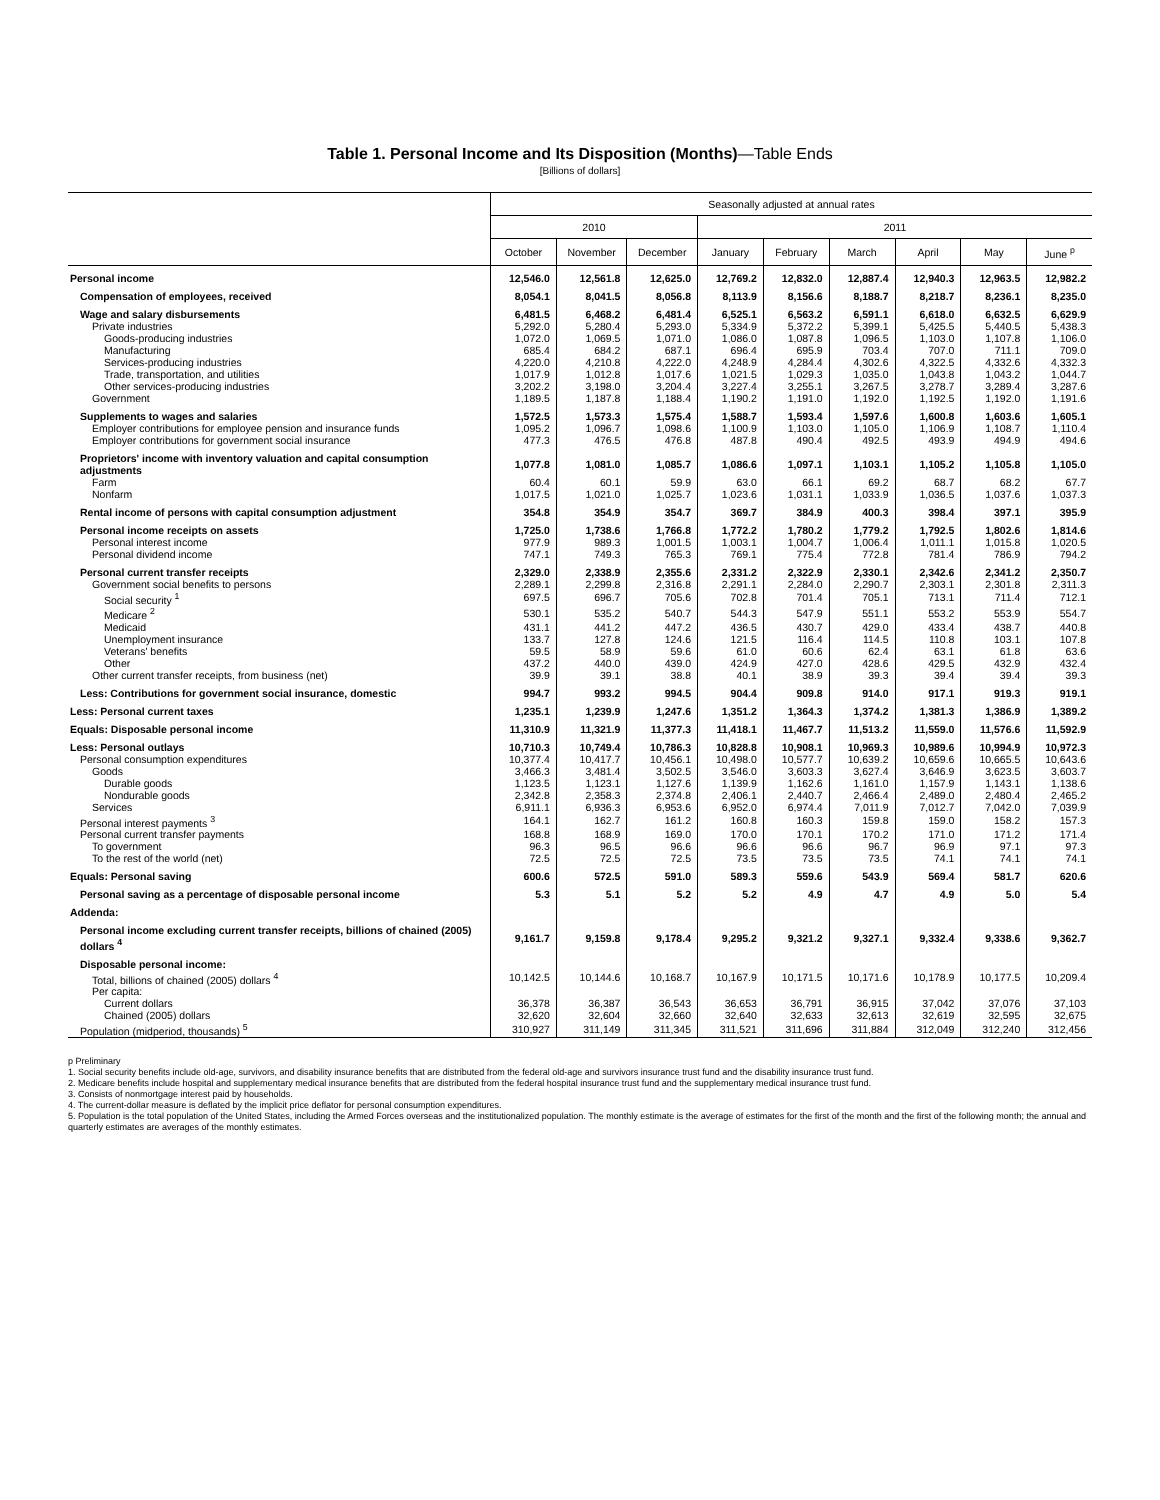Table 1. Personal Income and Its Disposition (Months)—Table Ends
[Billions of dollars]
| | Seasonally adjusted at annual rates | | | | | | | | |
| --- | --- | --- | --- | --- | --- | --- | --- | --- | --- |
| | 2010 | | | 2011 | | | | | |
| | October | November | December | January | February | March | April | May | June <sup>p</sup> |
| Personal income | 12,546.0 | 12,561.8 | 12,625.0 | 12,769.2 | 12,832.0 | 12,887.4 | 12,940.3 | 12,963.5 | 12,982.2 |
| Compensation of employees, received | 8,054.1 | 8,041.5 | 8,056.8 | 8,113.9 | 8,156.6 | 8,188.7 | 8,218.7 | 8,236.1 | 8,235.0 |
| Wage and salary disbursements | 6,481.5 | 6,468.2 | 6,481.4 | 6,525.1 | 6,563.2 | 6,591.1 | 6,618.0 | 6,632.5 | 6,629.9 |
| Private industries | 5,292.0 | 5,280.4 | 5,293.0 | 5,334.9 | 5,372.2 | 5,399.1 | 5,425.5 | 5,440.5 | 5,438.3 |
| Goods-producing industries | 1,072.0 | 1,069.5 | 1,071.0 | 1,086.0 | 1,087.8 | 1,096.5 | 1,103.0 | 1,107.8 | 1,106.0 |
| Manufacturing | 685.4 | 684.2 | 687.1 | 696.4 | 695.9 | 703.4 | 707.0 | 711.1 | 709.0 |
| Services-producing industries | 4,220.0 | 4,210.8 | 4,222.0 | 4,248.9 | 4,284.4 | 4,302.6 | 4,322.5 | 4,332.6 | 4,332.3 |
| Trade, transportation, and utilities | 1,017.9 | 1,012.8 | 1,017.6 | 1,021.5 | 1,029.3 | 1,035.0 | 1,043.8 | 1,043.2 | 1,044.7 |
| Other services-producing industries | 3,202.2 | 3,198.0 | 3,204.4 | 3,227.4 | 3,255.1 | 3,267.5 | 3,278.7 | 3,289.4 | 3,287.6 |
| Government | 1,189.5 | 1,187.8 | 1,188.4 | 1,190.2 | 1,191.0 | 1,192.0 | 1,192.5 | 1,192.0 | 1,191.6 |
| Supplements to wages and salaries | 1,572.5 | 1,573.3 | 1,575.4 | 1,588.7 | 1,593.4 | 1,597.6 | 1,600.8 | 1,603.6 | 1,605.1 |
| Employer contributions for employee pension and insurance funds | 1,095.2 | 1,096.7 | 1,098.6 | 1,100.9 | 1,103.0 | 1,105.0 | 1,106.9 | 1,108.7 | 1,110.4 |
| Employer contributions for government social insurance | 477.3 | 476.5 | 476.8 | 487.8 | 490.4 | 492.5 | 493.9 | 494.9 | 494.6 |
| Proprietors' income with inventory valuation and capital consumption adjustments | 1,077.8 | 1,081.0 | 1,085.7 | 1,086.6 | 1,097.1 | 1,103.1 | 1,105.2 | 1,105.8 | 1,105.0 |
| Farm | 60.4 | 60.1 | 59.9 | 63.0 | 66.1 | 69.2 | 68.7 | 68.2 | 67.7 |
| Nonfarm | 1,017.5 | 1,021.0 | 1,025.7 | 1,023.6 | 1,031.1 | 1,033.9 | 1,036.5 | 1,037.6 | 1,037.3 |
| Rental income of persons with capital consumption adjustment | 354.8 | 354.9 | 354.7 | 369.7 | 384.9 | 400.3 | 398.4 | 397.1 | 395.9 |
| Personal income receipts on assets | 1,725.0 | 1,738.6 | 1,766.8 | 1,772.2 | 1,780.2 | 1,779.2 | 1,792.5 | 1,802.6 | 1,814.6 |
| Personal interest income | 977.9 | 989.3 | 1,001.5 | 1,003.1 | 1,004.7 | 1,006.4 | 1,011.1 | 1,015.8 | 1,020.5 |
| Personal dividend income | 747.1 | 749.3 | 765.3 | 769.1 | 775.4 | 772.8 | 781.4 | 786.9 | 794.2 |
| Personal current transfer receipts | 2,329.0 | 2,338.9 | 2,355.6 | 2,331.2 | 2,322.9 | 2,330.1 | 2,342.6 | 2,341.2 | 2,350.7 |
| Government social benefits to persons | 2,289.1 | 2,299.8 | 2,316.8 | 2,291.1 | 2,284.0 | 2,290.7 | 2,303.1 | 2,301.8 | 2,311.3 |
| Social security <sup>1</sup> | 697.5 | 696.7 | 705.6 | 702.8 | 701.4 | 705.1 | 713.1 | 711.4 | 712.1 |
| Medicare <sup>2</sup> | 530.1 | 535.2 | 540.7 | 544.3 | 547.9 | 551.1 | 553.2 | 553.9 | 554.7 |
| Medicaid | 431.1 | 441.2 | 447.2 | 436.5 | 430.7 | 429.0 | 433.4 | 438.7 | 440.8 |
| Unemployment insurance | 133.7 | 127.8 | 124.6 | 121.5 | 116.4 | 114.5 | 110.8 | 103.1 | 107.8 |
| Veterans' benefits | 59.5 | 58.9 | 59.6 | 61.0 | 60.6 | 62.4 | 63.1 | 61.8 | 63.6 |
| Other | 437.2 | 440.0 | 439.0 | 424.9 | 427.0 | 428.6 | 429.5 | 432.9 | 432.4 |
| Other current transfer receipts, from business (net) | 39.9 | 39.1 | 38.8 | 40.1 | 38.9 | 39.3 | 39.4 | 39.4 | 39.3 |
| Less: Contributions for government social insurance, domestic | 994.7 | 993.2 | 994.5 | 904.4 | 909.8 | 914.0 | 917.1 | 919.3 | 919.1 |
| Less: Personal current taxes | 1,235.1 | 1,239.9 | 1,247.6 | 1,351.2 | 1,364.3 | 1,374.2 | 1,381.3 | 1,386.9 | 1,389.2 |
| Equals: Disposable personal income | 11,310.9 | 11,321.9 | 11,377.3 | 11,418.1 | 11,467.7 | 11,513.2 | 11,559.0 | 11,576.6 | 11,592.9 |
| Less: Personal outlays | 10,710.3 | 10,749.4 | 10,786.3 | 10,828.8 | 10,908.1 | 10,969.3 | 10,989.6 | 10,994.9 | 10,972.3 |
| Personal consumption expenditures | 10,377.4 | 10,417.7 | 10,456.1 | 10,498.0 | 10,577.7 | 10,639.2 | 10,659.6 | 10,665.5 | 10,643.6 |
| Goods | 3,466.3 | 3,481.4 | 3,502.5 | 3,546.0 | 3,603.3 | 3,627.4 | 3,646.9 | 3,623.5 | 3,603.7 |
| Durable goods | 1,123.5 | 1,123.1 | 1,127.6 | 1,139.9 | 1,162.6 | 1,161.0 | 1,157.9 | 1,143.1 | 1,138.6 |
| Nondurable goods | 2,342.8 | 2,358.3 | 2,374.8 | 2,406.1 | 2,440.7 | 2,466.4 | 2,489.0 | 2,480.4 | 2,465.2 |
| Services | 6,911.1 | 6,936.3 | 6,953.6 | 6,952.0 | 6,974.4 | 7,011.9 | 7,012.7 | 7,042.0 | 7,039.9 |
| Personal interest payments <sup>3</sup> | 164.1 | 162.7 | 161.2 | 160.8 | 160.3 | 159.8 | 159.0 | 158.2 | 157.3 |
| Personal current transfer payments | 168.8 | 168.9 | 169.0 | 170.0 | 170.1 | 170.2 | 171.0 | 171.2 | 171.4 |
| To government | 96.3 | 96.5 | 96.6 | 96.6 | 96.6 | 96.7 | 96.9 | 97.1 | 97.3 |
| To the rest of the world (net) | 72.5 | 72.5 | 72.5 | 73.5 | 73.5 | 73.5 | 74.1 | 74.1 | 74.1 |
| Equals: Personal saving | 600.6 | 572.5 | 591.0 | 589.3 | 559.6 | 543.9 | 569.4 | 581.7 | 620.6 |
| Personal saving as a percentage of disposable personal income | 5.3 | 5.1 | 5.2 | 5.2 | 4.9 | 4.7 | 4.9 | 5.0 | 5.4 |
| Addenda: | | | | | | | | | |
| Personal income excluding current transfer receipts, billions of chained (2005) dollars <sup>4</sup> | 9,161.7 | 9,159.8 | 9,178.4 | 9,295.2 | 9,321.2 | 9,327.1 | 9,332.4 | 9,338.6 | 9,362.7 |
| Disposable personal income: | | | | | | | | | |
| Total, billions of chained (2005) dollars <sup>4</sup> | 10,142.5 | 10,144.6 | 10,168.7 | 10,167.9 | 10,171.5 | 10,171.6 | 10,178.9 | 10,177.5 | 10,209.4 |
| Per capita: | | | | | | | | | |
| Current dollars | 36,378 | 36,387 | 36,543 | 36,653 | 36,791 | 36,915 | 37,042 | 37,076 | 37,103 |
| Chained (2005) dollars | 32,620 | 32,604 | 32,660 | 32,640 | 32,633 | 32,613 | 32,619 | 32,595 | 32,675 |
| Population (midperiod, thousands) <sup>5</sup> | 310,927 | 311,149 | 311,345 | 311,521 | 311,696 | 311,884 | 312,049 | 312,240 | 312,456 |
p Preliminary
1. Social security benefits include old-age, survivors, and disability insurance benefits that are distributed from the federal old-age and survivors insurance trust fund and the disability insurance trust fund.
2. Medicare benefits include hospital and supplementary medical insurance benefits that are distributed from the federal hospital insurance trust fund and the supplementary medical insurance trust fund.
3. Consists of nonmortgage interest paid by households.
4. The current-dollar measure is deflated by the implicit price deflator for personal consumption expenditures.
5. Population is the total population of the United States, including the Armed Forces overseas and the institutionalized population. The monthly estimate is the average of estimates for the first of the month and the first of the following month; the annual and quarterly estimates are averages of the monthly estimates.